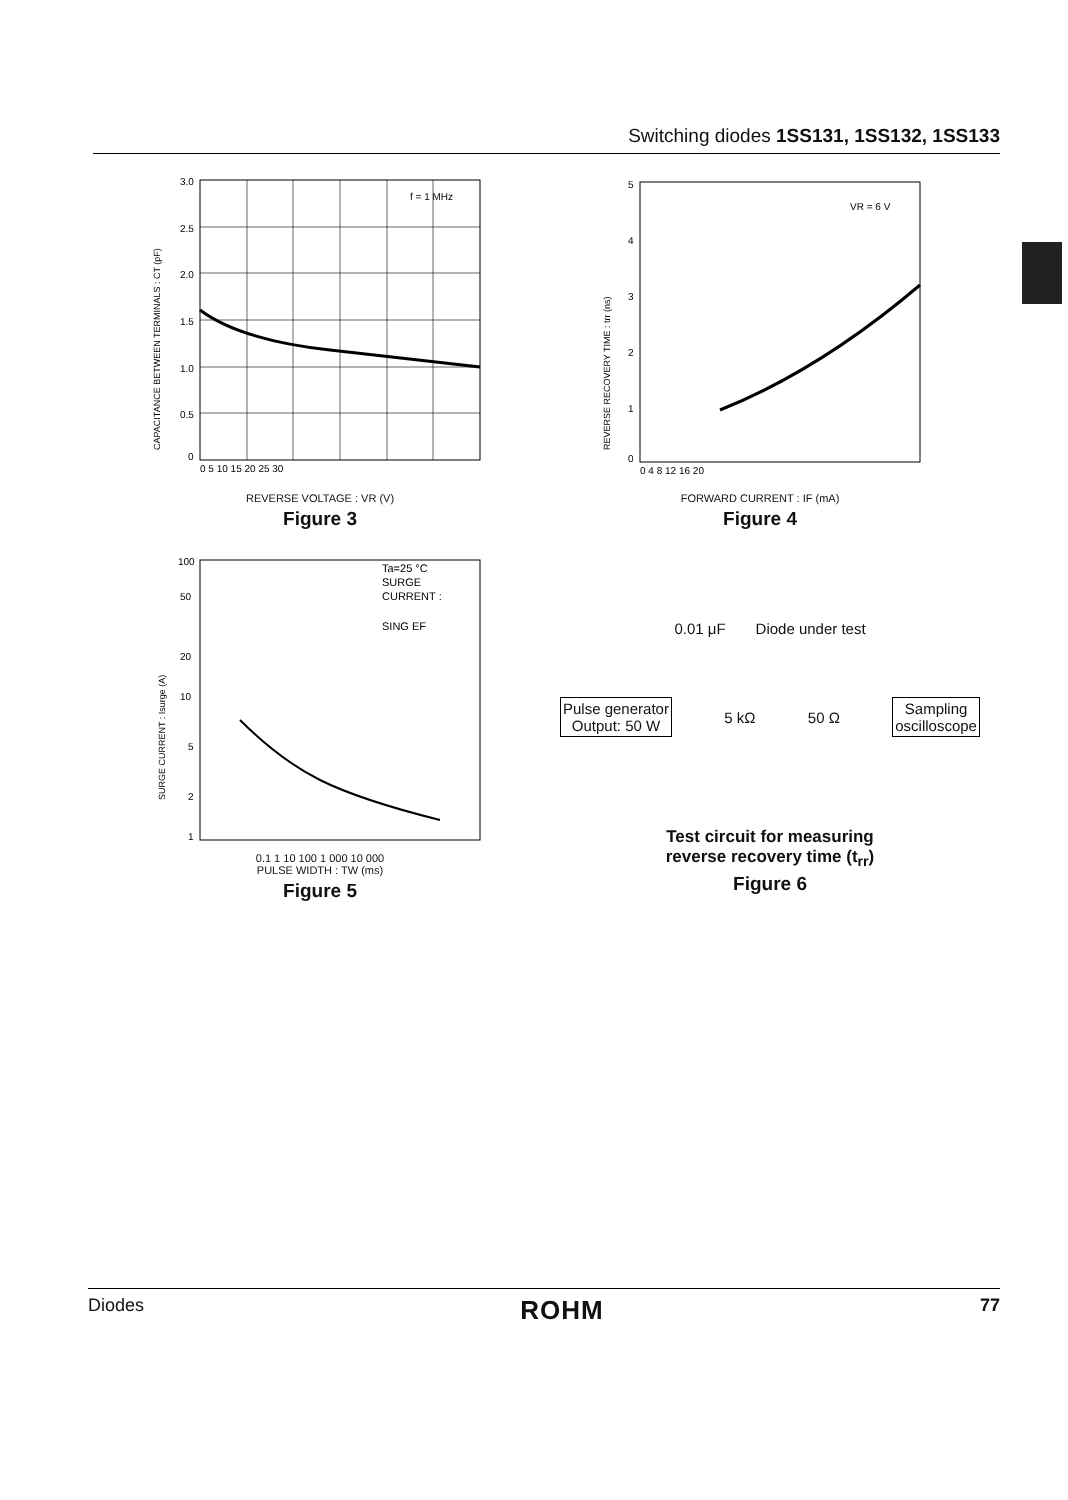Switching diodes 1SS131, 1SS132, 1SS133
f = 1 MHz
3.0
2.5
2.0
1.5
1.0
0.5
0
0 5 10 15 20 25 30
CAPACITANCE BETWEEN TERMINALS : CT (pF)
REVERSE VOLTAGE : VR (V)
Figure 3
VR = 6 V
5
4
3
2
1
0
0 4 8 12 16 20
REVERSE RECOVERY TIME : trr (ns)
FORWARD CURRENT : IF (mA)
Figure 4
Ta=25 °C
SURGE
CURRENT :
SING EF
100
50
20
10
5
2
1
SURGE CURRENT : Isurge (A)
0.1 1 10 100 1 000 10 000
PULSE WIDTH : TW (ms)
Figure 5
0.01 μF Diode under test
Pulse generator
Output: 50 W
5 kΩ 50 Ω
Sampling
oscilloscope
Test circuit for measuring
reverse recovery time (t<sub>rr</sub>)
Figure 6
Diodes ROHM 77